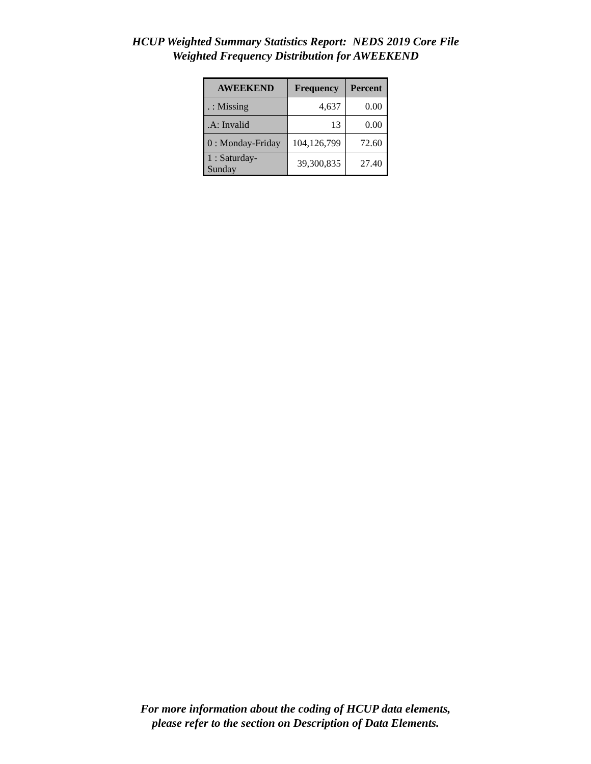HCUP Weighted Summary Statistics Report: NEDS 2019 Core File
Weighted Frequency Distribution for AWEEKEND
| AWEEKEND | Frequency | Percent |
| --- | --- | --- |
| . : Missing | 4,637 | 0.00 |
| .A: Invalid | 13 | 0.00 |
| 0 : Monday-Friday | 104,126,799 | 72.60 |
| 1 : Saturday-Sunday | 39,300,835 | 27.40 |
For more information about the coding of HCUP data elements,
please refer to the section on Description of Data Elements.